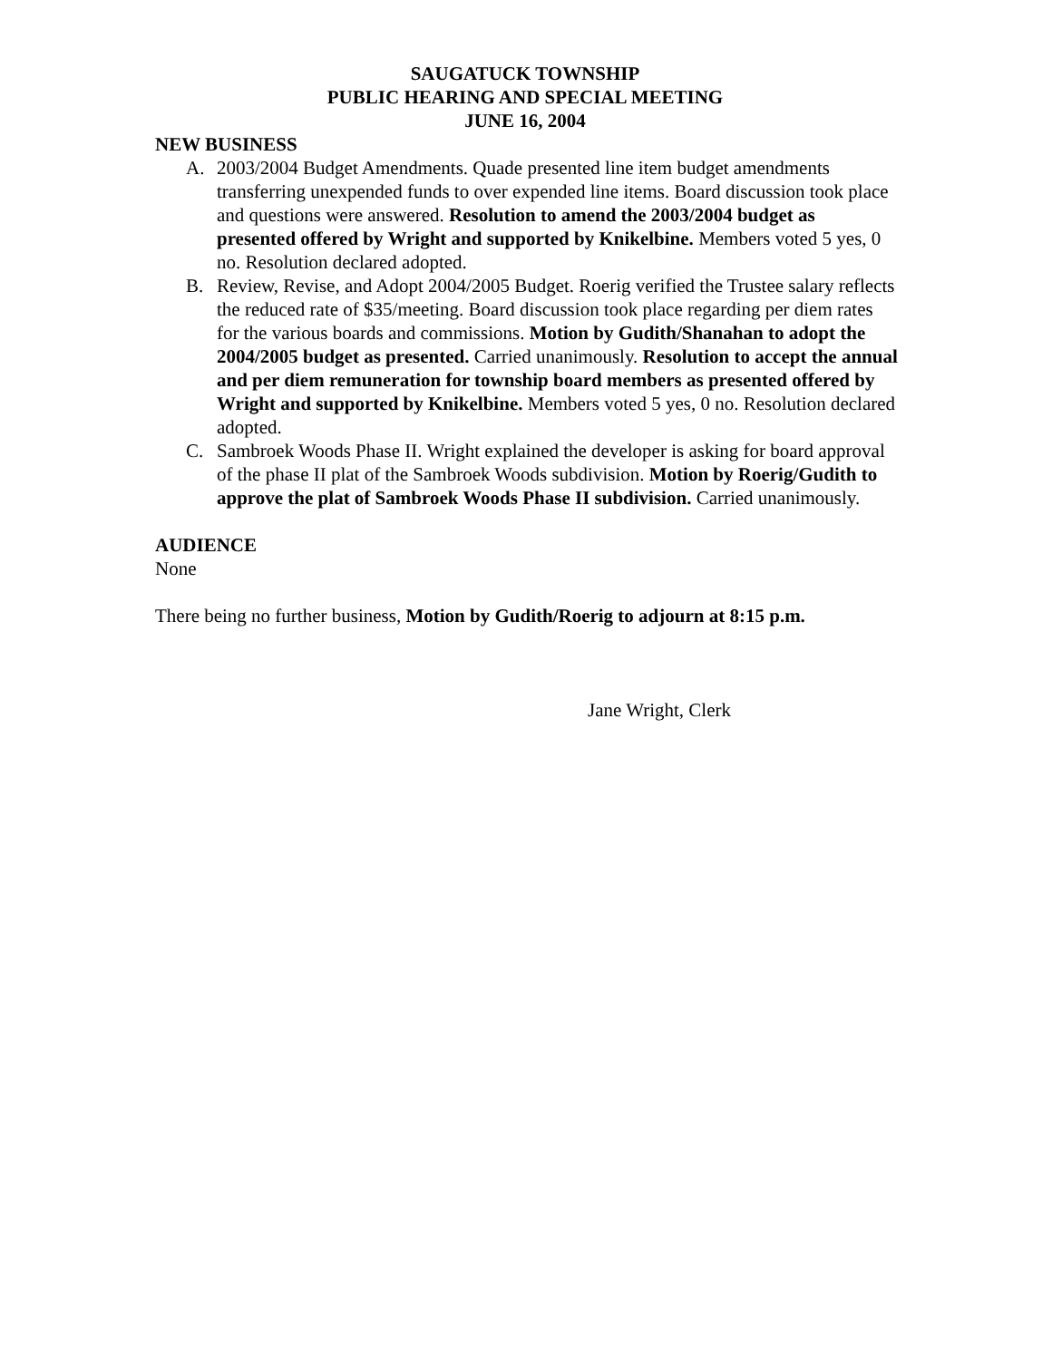SAUGATUCK TOWNSHIP
PUBLIC HEARING AND SPECIAL MEETING
JUNE 16, 2004
NEW BUSINESS
A. 2003/2004 Budget Amendments. Quade presented line item budget amendments transferring unexpended funds to over expended line items. Board discussion took place and questions were answered. Resolution to amend the 2003/2004 budget as presented offered by Wright and supported by Knikelbine. Members voted 5 yes, 0 no. Resolution declared adopted.
B. Review, Revise, and Adopt 2004/2005 Budget. Roerig verified the Trustee salary reflects the reduced rate of $35/meeting. Board discussion took place regarding per diem rates for the various boards and commissions. Motion by Gudith/Shanahan to adopt the 2004/2005 budget as presented. Carried unanimously. Resolution to accept the annual and per diem remuneration for township board members as presented offered by Wright and supported by Knikelbine. Members voted 5 yes, 0 no. Resolution declared adopted.
C. Sambroek Woods Phase II. Wright explained the developer is asking for board approval of the phase II plat of the Sambroek Woods subdivision. Motion by Roerig/Gudith to approve the plat of Sambroek Woods Phase II subdivision. Carried unanimously.
AUDIENCE
None
There being no further business, Motion by Gudith/Roerig to adjourn at 8:15 p.m.
Jane Wright, Clerk